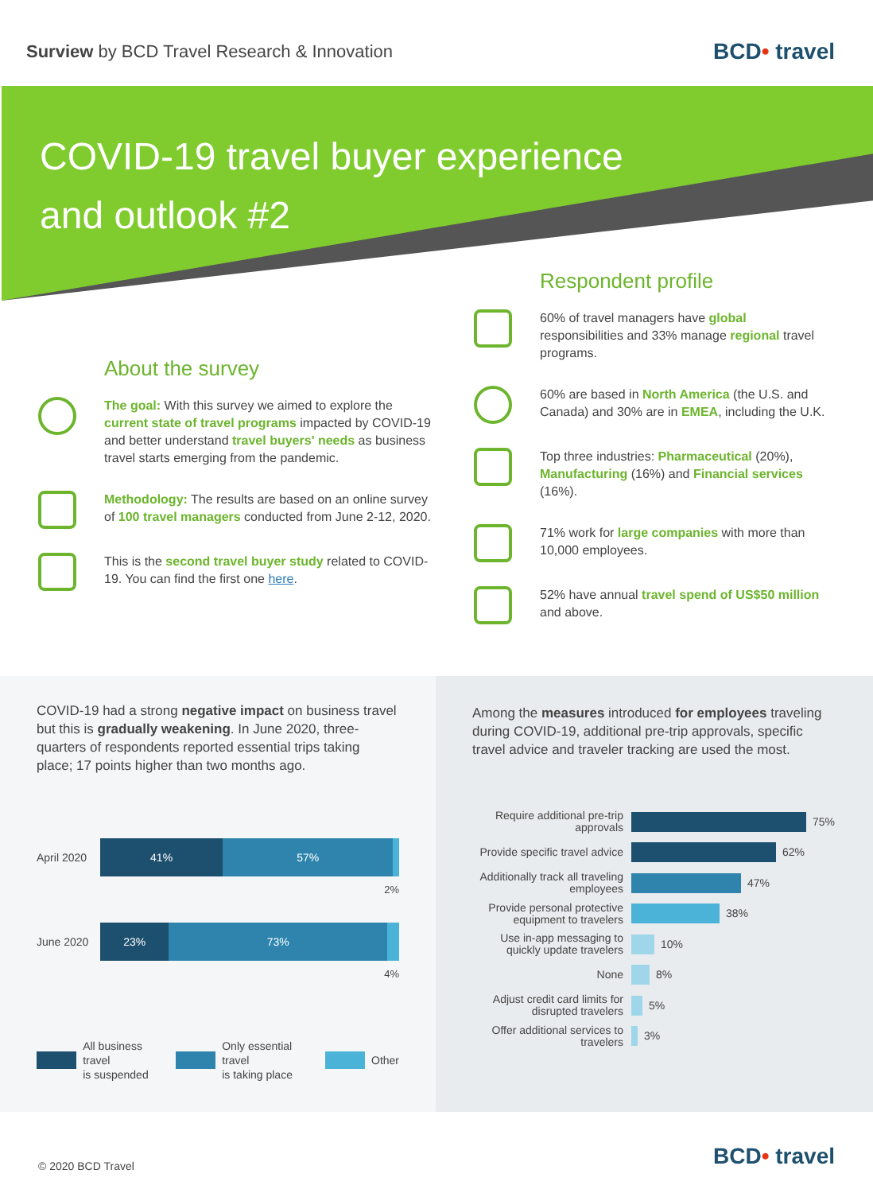Surview by BCD Travel Research & Innovation
BCD• travel
COVID-19 travel buyer experience
and outlook #2
About the survey
The goal: With this survey we aimed to explore the current state of travel programs impacted by COVID-19 and better understand travel buyers' needs as business travel starts emerging from the pandemic.
Methodology: The results are based on an online survey of 100 travel managers conducted from June 2-12, 2020.
This is the second travel buyer study related to COVID-19. You can find the first one here.
Respondent profile
60% of travel managers have global responsibilities and 33% manage regional travel programs.
60% are based in North America (the U.S. and Canada) and 30% are in EMEA, including the U.K.
Top three industries: Pharmaceutical (20%), Manufacturing (16%) and Financial services (16%).
71% work for large companies with more than 10,000 employees.
52% have annual travel spend of US$50 million and above.
COVID-19 had a strong negative impact on business travel but this is gradually weakening. In June 2020, three-quarters of respondents reported essential trips taking place; 17 points higher than two months ago.
April 2020
41% 57%
2%
June 2020
23% 73%
4%
All business travel
is suspended Only essential travel
is taking place Other
Among the measures introduced for employees traveling during COVID-19, additional pre-trip approvals, specific travel advice and traveler tracking are used the most.
Require additional pre-trip approvals
75%
Provide specific travel advice
62%
Additionally track all traveling employees
47%
Provide personal protective equipment to travelers
38%
Use in-app messaging to quickly update travelers
10%
None
8%
Adjust credit card limits for disrupted travelers
5%
Offer additional services to travelers
3%
© 2020 BCD Travel
BCD• travel